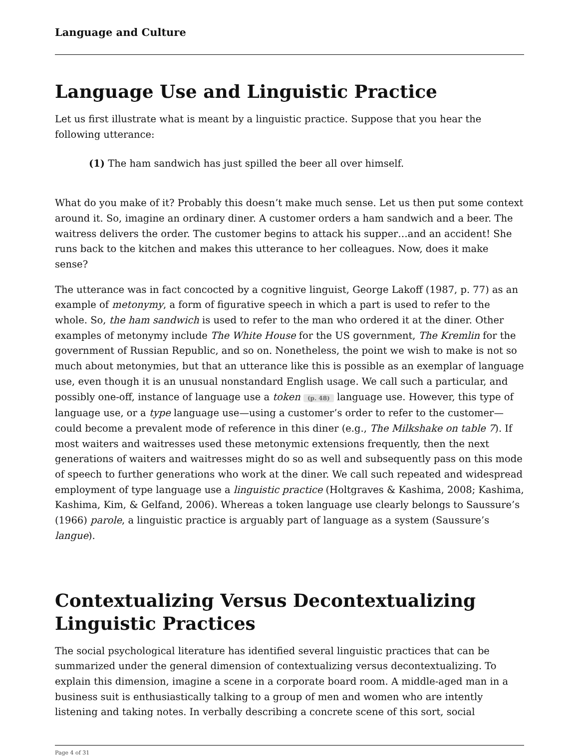Language and Culture
Language Use and Linguistic Practice
Let us first illustrate what is meant by a linguistic practice. Suppose that you hear the following utterance:
(1) The ham sandwich has just spilled the beer all over himself.
What do you make of it? Probably this doesn’t make much sense. Let us then put some context around it. So, imagine an ordinary diner. A customer orders a ham sandwich and a beer. The waitress delivers the order. The customer begins to attack his supper…and an accident! She runs back to the kitchen and makes this utterance to her colleagues. Now, does it make sense?
The utterance was in fact concocted by a cognitive linguist, George Lakoff (1987, p. 77) as an example of metonymy, a form of figurative speech in which a part is used to refer to the whole. So, the ham sandwich is used to refer to the man who ordered it at the diner. Other examples of metonymy include The White House for the US government, The Kremlin for the government of Russian Republic, and so on. Nonetheless, the point we wish to make is not so much about metonymies, but that an utterance like this is possible as an exemplar of language use, even though it is an unusual nonstandard English usage. We call such a particular, and possibly one-off, instance of language use a token (p. 48) language use. However, this type of language use, or a type language use—using a customer’s order to refer to the customer—could become a prevalent mode of reference in this diner (e.g., The Milkshake on table 7). If most waiters and waitresses used these metonymic extensions frequently, then the next generations of waiters and waitresses might do so as well and subsequently pass on this mode of speech to further generations who work at the diner. We call such repeated and widespread employment of type language use a linguistic practice (Holtgraves & Kashima, 2008; Kashima, Kashima, Kim, & Gelfand, 2006). Whereas a token language use clearly belongs to Saussure’s (1966) parole, a linguistic practice is arguably part of language as a system (Saussure’s langue).
Contextualizing Versus Decontextualizing Linguistic Practices
The social psychological literature has identified several linguistic practices that can be summarized under the general dimension of contextualizing versus decontextualizing. To explain this dimension, imagine a scene in a corporate board room. A middle-aged man in a business suit is enthusiastically talking to a group of men and women who are intently listening and taking notes. In verbally describing a concrete scene of this sort, social
Page 4 of 31